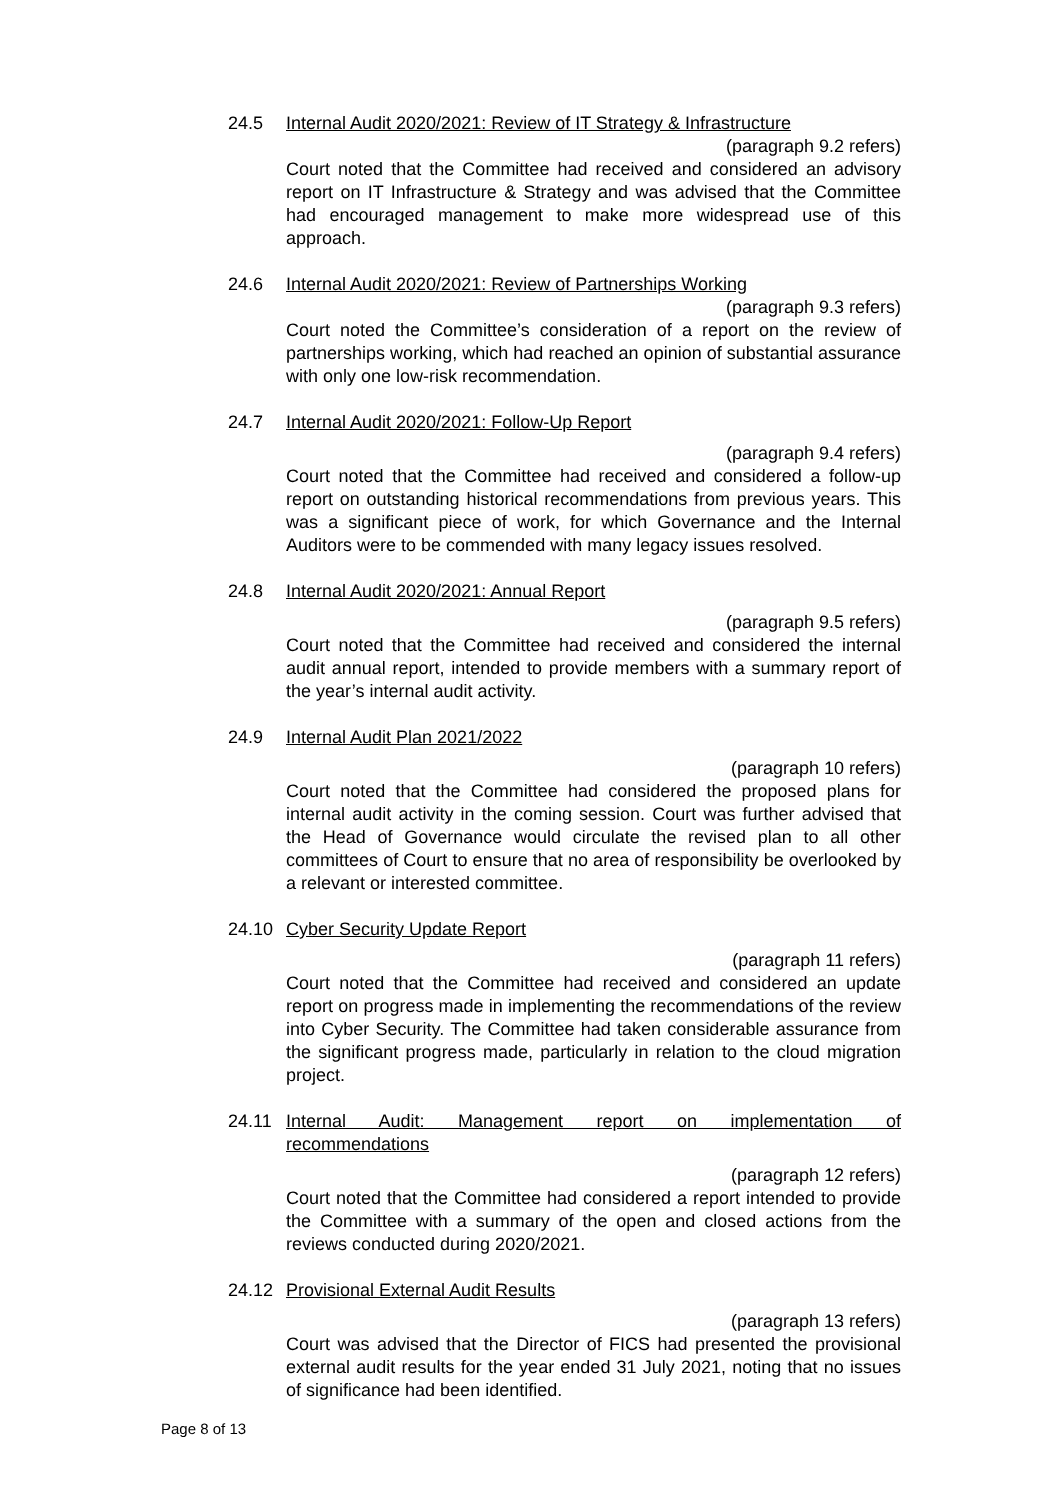24.5 Internal Audit 2020/2021: Review of IT Strategy & Infrastructure
(paragraph 9.2 refers)
Court noted that the Committee had received and considered an advisory report on IT Infrastructure & Strategy and was advised that the Committee had encouraged management to make more widespread use of this approach.
24.6 Internal Audit 2020/2021: Review of Partnerships Working
(paragraph 9.3 refers)
Court noted the Committee’s consideration of a report on the review of partnerships working, which had reached an opinion of substantial assurance with only one low-risk recommendation.
24.7 Internal Audit 2020/2021: Follow-Up Report
(paragraph 9.4 refers)
Court noted that the Committee had received and considered a follow-up report on outstanding historical recommendations from previous years. This was a significant piece of work, for which Governance and the Internal Auditors were to be commended with many legacy issues resolved.
24.8 Internal Audit 2020/2021: Annual Report
(paragraph 9.5 refers)
Court noted that the Committee had received and considered the internal audit annual report, intended to provide members with a summary report of the year’s internal audit activity.
24.9 Internal Audit Plan 2021/2022
(paragraph 10 refers)
Court noted that the Committee had considered the proposed plans for internal audit activity in the coming session. Court was further advised that the Head of Governance would circulate the revised plan to all other committees of Court to ensure that no area of responsibility be overlooked by a relevant or interested committee.
24.10 Cyber Security Update Report
(paragraph 11 refers)
Court noted that the Committee had received and considered an update report on progress made in implementing the recommendations of the review into Cyber Security. The Committee had taken considerable assurance from the significant progress made, particularly in relation to the cloud migration project.
24.11 Internal Audit: Management report on implementation of
recommendations
(paragraph 12 refers)
Court noted that the Committee had considered a report intended to provide the Committee with a summary of the open and closed actions from the reviews conducted during 2020/2021.
24.12 Provisional External Audit Results
(paragraph 13 refers)
Court was advised that the Director of FICS had presented the provisional external audit results for the year ended 31 July 2021, noting that no issues of significance had been identified.
Page 8 of 13